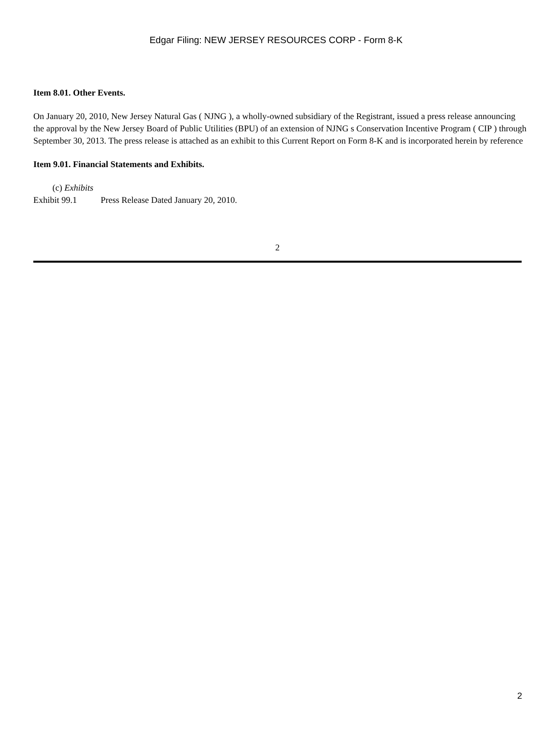Edgar Filing: NEW JERSEY RESOURCES CORP - Form 8-K
Item 8.01. Other Events.
On January 20, 2010, New Jersey Natural Gas ( NJNG ), a wholly-owned subsidiary of the Registrant, issued a press release announcing the approval by the New Jersey Board of Public Utilities (BPU) of an extension of NJNG s Conservation Incentive Program ( CIP ) through September 30, 2013. The press release is attached as an exhibit to this Current Report on Form 8-K and is incorporated herein by reference
Item 9.01. Financial Statements and Exhibits.
(c) Exhibits
Exhibit 99.1 Press Release Dated January 20, 2010.
2
2